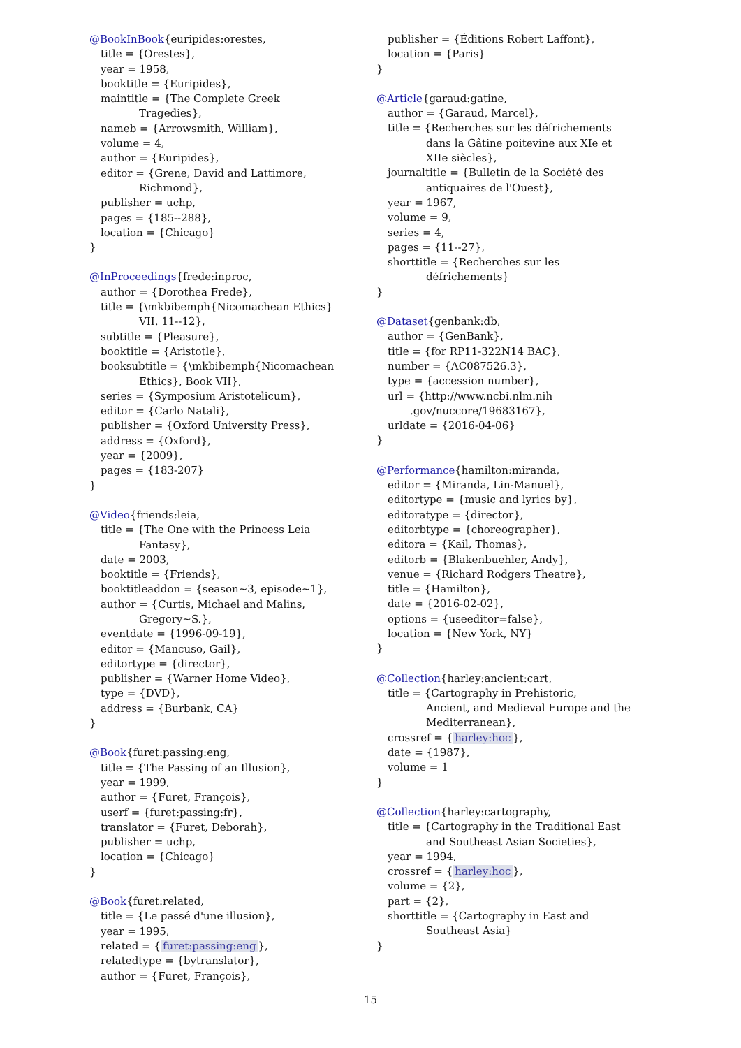@BookInBook{euripides:orestes,
title = {Orestes},
year = 1958,
booktitle = {Euripides},
maintitle = {The Complete Greek
Tragedies},
nameb = {Arrowsmith, William},
volume = 4,
author = {Euripides},
editor = {Grene, David and Lattimore,
Richmond},
publisher = uchp,
pages = {185--288},
location = {Chicago}
}
@InProceedings{frede:inproc,
author = {Dorothea Frede},
title = {\mkbibemph{Nicomachean Ethics}
VII. 11--12},
subtitle = {Pleasure},
booktitle = {Aristotle},
booksubtitle = {\mkbibemph{Nicomachean
Ethics}, Book VII},
series = {Symposium Aristotelicum},
editor = {Carlo Natali},
publisher = {Oxford University Press},
address = {Oxford},
year = {2009},
pages = {183-207}
}
@Video{friends:leia,
title = {The One with the Princess Leia
Fantasy},
date = 2003,
booktitle = {Friends},
booktitleaddon = {season~3, episode~1},
author = {Curtis, Michael and Malins,
Gregory~S.},
eventdate = {1996-09-19},
editor = {Mancuso, Gail},
editortype = {director},
publisher = {Warner Home Video},
type = {DVD},
address = {Burbank, CA}
}
@Book{furet:passing:eng,
title = {The Passing of an Illusion},
year = 1999,
author = {Furet, François},
userf = {furet:passing:fr},
translator = {Furet, Deborah},
publisher = uchp,
location = {Chicago}
}
@Book{furet:related,
title = {Le passé d'une illusion},
year = 1995,
related = { furet:passing:eng },
relatedtype = {bytranslator},
author = {Furet, François},
publisher = {Éditions Robert Laffont},
location = {Paris}
}
@Article{garaud:gatine,
author = {Garaud, Marcel},
title = {Recherches sur les défrichements
dans la Gâtine poitevine aux XIe et
XIIe siècles},
journaltitle = {Bulletin de la Société des
antiquaires de l'Ouest},
year = 1967,
volume = 9,
series = 4,
pages = {11--27},
shorttitle = {Recherches sur les
défrichements}
}
@Dataset{genbank:db,
author = {GenBank},
title = {for RP11-322N14 BAC},
number = {AC087526.3},
type = {accession number},
url = {http://www.ncbi.nlm.nih
.gov/nuccore/19683167},
urldate = {2016-04-06}
}
@Performance{hamilton:miranda,
editor = {Miranda, Lin-Manuel},
editortype = {music and lyrics by},
editoratype = {director},
editorbtype = {choreographer},
editora = {Kail, Thomas},
editorb = {Blakenbuehler, Andy},
venue = {Richard Rodgers Theatre},
title = {Hamilton},
date = {2016-02-02},
options = {useeditor=false},
location = {New York, NY}
}
@Collection{harley:ancient:cart,
title = {Cartography in Prehistoric,
Ancient, and Medieval Europe and the
Mediterranean},
crossref = { harley:hoc },
date = {1987},
volume = 1
}
@Collection{harley:cartography,
title = {Cartography in the Traditional East
and Southeast Asian Societies},
year = 1994,
crossref = { harley:hoc },
volume = {2},
part = {2},
shorttitle = {Cartography in East and
Southeast Asia}
}
15